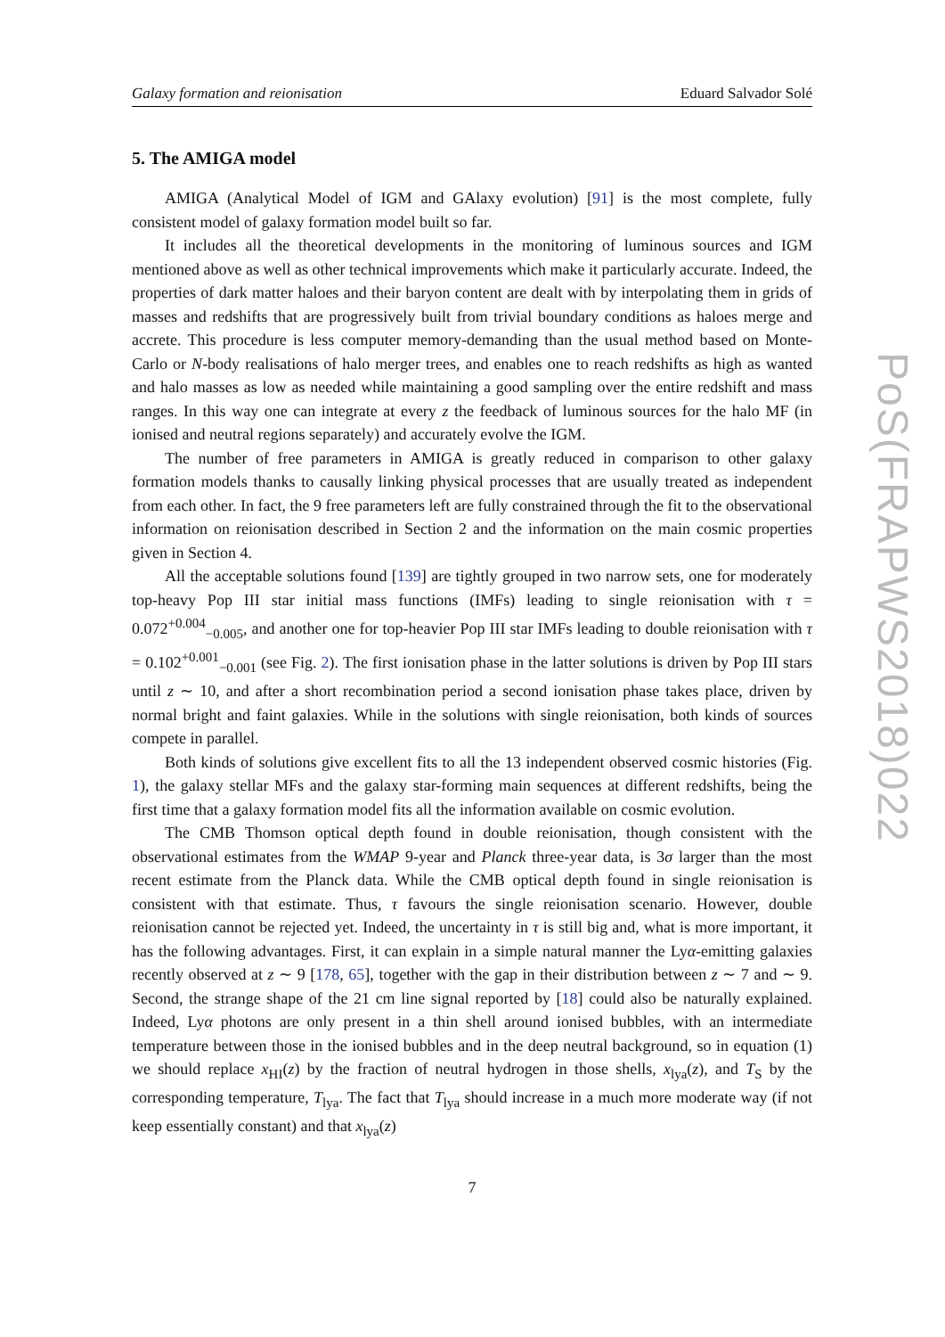Galaxy formation and reionisation Eduard Salvador Solé
5. The AMIGA model
AMIGA (Analytical Model of IGM and GAlaxy evolution) [91] is the most complete, fully consistent model of galaxy formation model built so far.
It includes all the theoretical developments in the monitoring of luminous sources and IGM mentioned above as well as other technical improvements which make it particularly accurate. Indeed, the properties of dark matter haloes and their baryon content are dealt with by interpolating them in grids of masses and redshifts that are progressively built from trivial boundary conditions as haloes merge and accrete. This procedure is less computer memory-demanding than the usual method based on Monte-Carlo or N-body realisations of halo merger trees, and enables one to reach redshifts as high as wanted and halo masses as low as needed while maintaining a good sampling over the entire redshift and mass ranges. In this way one can integrate at every z the feedback of luminous sources for the halo MF (in ionised and neutral regions separately) and accurately evolve the IGM.
The number of free parameters in AMIGA is greatly reduced in comparison to other galaxy formation models thanks to causally linking physical processes that are usually treated as independent from each other. In fact, the 9 free parameters left are fully constrained through the fit to the observational information on reionisation described in Section 2 and the information on the main cosmic properties given in Section 4.
All the acceptable solutions found [139] are tightly grouped in two narrow sets, one for moderately top-heavy Pop III star initial mass functions (IMFs) leading to single reionisation with τ = 0.072<sup>+0.004</sup><sub>−0.005</sub>, and another one for top-heavier Pop III star IMFs leading to double reionisation with τ = 0.102<sup>+0.001</sup><sub>−0.001</sub> (see Fig. 2). The first ionisation phase in the latter solutions is driven by Pop III stars until z ∼ 10, and after a short recombination period a second ionisation phase takes place, driven by normal bright and faint galaxies. While in the solutions with single reionisation, both kinds of sources compete in parallel.
Both kinds of solutions give excellent fits to all the 13 independent observed cosmic histories (Fig. 1), the galaxy stellar MFs and the galaxy star-forming main sequences at different redshifts, being the first time that a galaxy formation model fits all the information available on cosmic evolution.
The CMB Thomson optical depth found in double reionisation, though consistent with the observational estimates from the WMAP 9-year and Planck three-year data, is 3σ larger than the most recent estimate from the Planck data. While the CMB optical depth found in single reionisation is consistent with that estimate. Thus, τ favours the single reionisation scenario. However, double reionisation cannot be rejected yet. Indeed, the uncertainty in τ is still big and, what is more important, it has the following advantages. First, it can explain in a simple natural manner the Lyα-emitting galaxies recently observed at z ∼ 9 [178, 65], together with the gap in their distribution between z ∼ 7 and ∼ 9. Second, the strange shape of the 21 cm line signal reported by [18] could also be naturally explained. Indeed, Lyα photons are only present in a thin shell around ionised bubbles, with an intermediate temperature between those in the ionised bubbles and in the deep neutral background, so in equation (1) we should replace x<sub>HI</sub>(z) by the fraction of neutral hydrogen in those shells, x<sub>lya</sub>(z), and T<sub>S</sub> by the corresponding temperature, T<sub>lya</sub>. The fact that T<sub>lya</sub> should increase in a much more moderate way (if not keep essentially constant) and that x<sub>lya</sub>(z)
7
PoS(FRAPWS2018)022